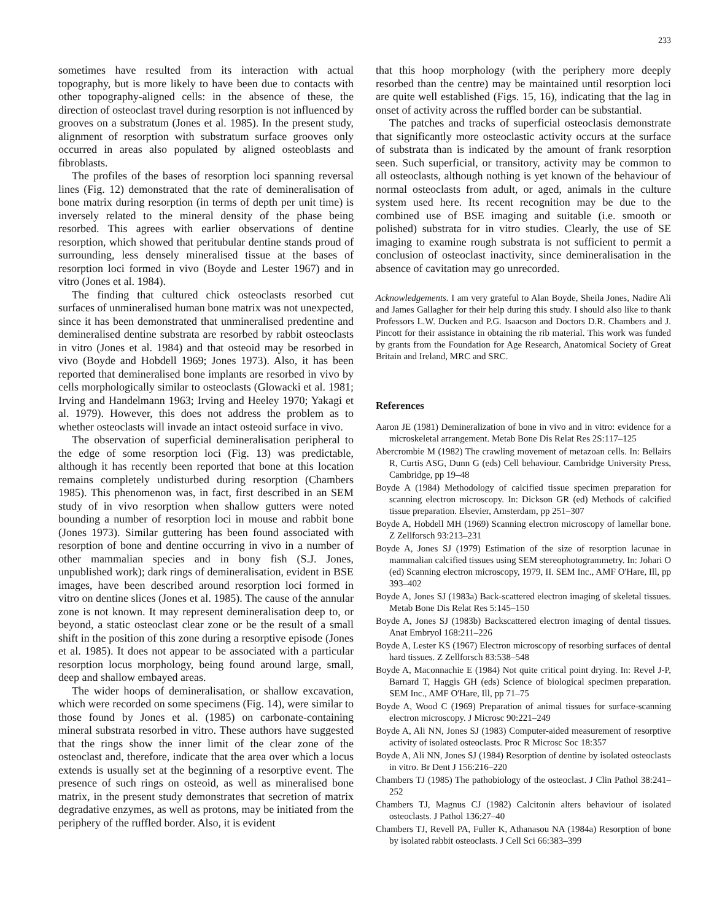233
sometimes have resulted from its interaction with actual topography, but is more likely to have been due to contacts with other topography-aligned cells: in the absence of these, the direction of osteoclast travel during resorption is not influenced by grooves on a substratum (Jones et al. 1985). In the present study, alignment of resorption with substratum surface grooves only occurred in areas also populated by aligned osteoblasts and fibroblasts.
The profiles of the bases of resorption loci spanning reversal lines (Fig. 12) demonstrated that the rate of demineralisation of bone matrix during resorption (in terms of depth per unit time) is inversely related to the mineral density of the phase being resorbed. This agrees with earlier observations of dentine resorption, which showed that peritubular dentine stands proud of surrounding, less densely mineralised tissue at the bases of resorption loci formed in vivo (Boyde and Lester 1967) and in vitro (Jones et al. 1984).
The finding that cultured chick osteoclasts resorbed cut surfaces of unmineralised human bone matrix was not unexpected, since it has been demonstrated that unmineralised predentine and demineralised dentine substrata are resorbed by rabbit osteoclasts in vitro (Jones et al. 1984) and that osteoid may be resorbed in vivo (Boyde and Hobdell 1969; Jones 1973). Also, it has been reported that demineralised bone implants are resorbed in vivo by cells morphologically similar to osteoclasts (Glowacki et al. 1981; Irving and Handelmann 1963; Irving and Heeley 1970; Yakagi et al. 1979). However, this does not address the problem as to whether osteoclasts will invade an intact osteoid surface in vivo.
The observation of superficial demineralisation peripheral to the edge of some resorption loci (Fig. 13) was predictable, although it has recently been reported that bone at this location remains completely undisturbed during resorption (Chambers 1985). This phenomenon was, in fact, first described in an SEM study of in vivo resorption when shallow gutters were noted bounding a number of resorption loci in mouse and rabbit bone (Jones 1973). Similar guttering has been found associated with resorption of bone and dentine occurring in vivo in a number of other mammalian species and in bony fish (S.J. Jones, unpublished work); dark rings of demineralisation, evident in BSE images, have been described around resorption loci formed in vitro on dentine slices (Jones et al. 1985). The cause of the annular zone is not known. It may represent demineralisation deep to, or beyond, a static osteoclast clear zone or be the result of a small shift in the position of this zone during a resorptive episode (Jones et al. 1985). It does not appear to be associated with a particular resorption locus morphology, being found around large, small, deep and shallow embayed areas.
The wider hoops of demineralisation, or shallow excavation, which were recorded on some specimens (Fig. 14), were similar to those found by Jones et al. (1985) on carbonate-containing mineral substrata resorbed in vitro. These authors have suggested that the rings show the inner limit of the clear zone of the osteoclast and, therefore, indicate that the area over which a locus extends is usually set at the beginning of a resorptive event. The presence of such rings on osteoid, as well as mineralised bone matrix, in the present study demonstrates that secretion of matrix degradative enzymes, as well as protons, may be initiated from the periphery of the ruffled border. Also, it is evident
that this hoop morphology (with the periphery more deeply resorbed than the centre) may be maintained until resorption loci are quite well established (Figs. 15, 16), indicating that the lag in onset of activity across the ruffled border can be substantial.
The patches and tracks of superficial osteoclasis demonstrate that significantly more osteoclastic activity occurs at the surface of substrata than is indicated by the amount of frank resorption seen. Such superficial, or transitory, activity may be common to all osteoclasts, although nothing is yet known of the behaviour of normal osteoclasts from adult, or aged, animals in the culture system used here. Its recent recognition may be due to the combined use of BSE imaging and suitable (i.e. smooth or polished) substrata for in vitro studies. Clearly, the use of SE imaging to examine rough substrata is not sufficient to permit a conclusion of osteoclast inactivity, since demineralisation in the absence of cavitation may go unrecorded.
Acknowledgements. I am very grateful to Alan Boyde, Sheila Jones, Nadire Ali and James Gallagher for their help during this study. I should also like to thank Professors L.W. Ducken and P.G. Isaacson and Doctors D.R. Chambers and J. Pincott for their assistance in obtaining the rib material. This work was funded by grants from the Foundation for Age Research, Anatomical Society of Great Britain and Ireland, MRC and SRC.
References
Aaron JE (1981) Demineralization of bone in vivo and in vitro: evidence for a microskeletal arrangement. Metab Bone Dis Relat Res 2S:117–125
Abercrombie M (1982) The crawling movement of metazoan cells. In: Bellairs R, Curtis ASG, Dunn G (eds) Cell behaviour. Cambridge University Press, Cambridge, pp 19–48
Boyde A (1984) Methodology of calcified tissue specimen preparation for scanning electron microscopy. In: Dickson GR (ed) Methods of calcified tissue preparation. Elsevier, Amsterdam, pp 251–307
Boyde A, Hobdell MH (1969) Scanning electron microscopy of lamellar bone. Z Zellforsch 93:213–231
Boyde A, Jones SJ (1979) Estimation of the size of resorption lacunae in mammalian calcified tissues using SEM stereophotogrammetry. In: Johari O (ed) Scanning electron microscopy, 1979, II. SEM Inc., AMF O'Hare, Ill, pp 393–402
Boyde A, Jones SJ (1983a) Back-scattered electron imaging of skeletal tissues. Metab Bone Dis Relat Res 5:145–150
Boyde A, Jones SJ (1983b) Backscattered electron imaging of dental tissues. Anat Embryol 168:211–226
Boyde A, Lester KS (1967) Electron microscopy of resorbing surfaces of dental hard tissues. Z Zellforsch 83:538–548
Boyde A, Maconnachie E (1984) Not quite critical point drying. In: Revel J-P, Barnard T, Haggis GH (eds) Science of biological specimen preparation. SEM Inc., AMF O'Hare, Ill, pp 71–75
Boyde A, Wood C (1969) Preparation of animal tissues for surface-scanning electron microscopy. J Microsc 90:221–249
Boyde A, Ali NN, Jones SJ (1983) Computer-aided measurement of resorptive activity of isolated osteoclasts. Proc R Microsc Soc 18:357
Boyde A, Ali NN, Jones SJ (1984) Resorption of dentine by isolated osteoclasts in vitro. Br Dent J 156:216–220
Chambers TJ (1985) The pathobiology of the osteoclast. J Clin Pathol 38:241–252
Chambers TJ, Magnus CJ (1982) Calcitonin alters behaviour of isolated osteoclasts. J Pathol 136:27–40
Chambers TJ, Revell PA, Fuller K, Athanasou NA (1984a) Resorption of bone by isolated rabbit osteoclasts. J Cell Sci 66:383–399